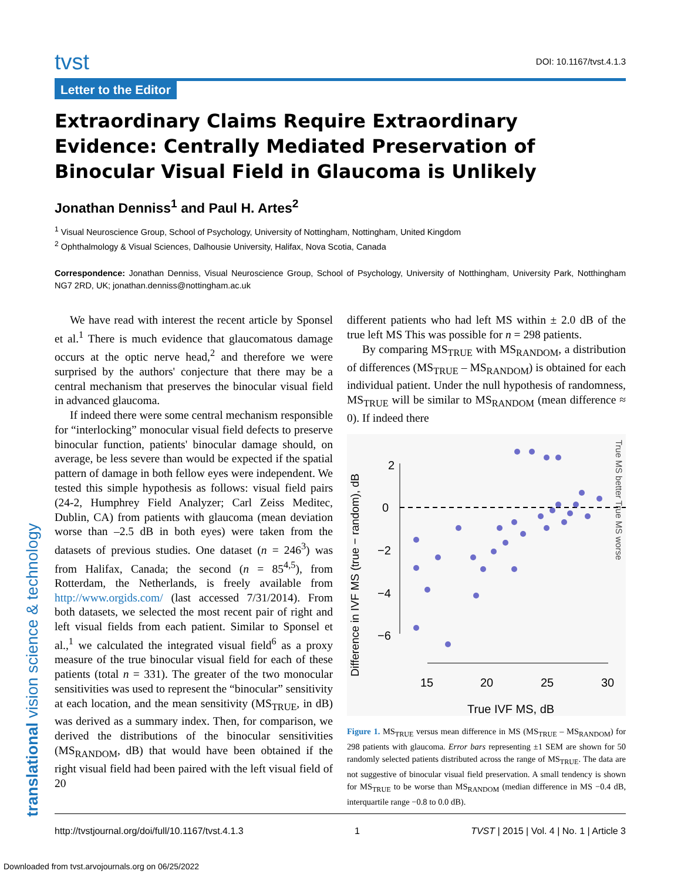translational vision science & technology
tvst DOI: 10.1167/tvst.4.1.3
Letter to the Editor
Extraordinary Claims Require Extraordinary Evidence: Centrally Mediated Preservation of Binocular Visual Field in Glaucoma is Unlikely
Jonathan Denniss<sup>1</sup> and Paul H. Artes<sup>2</sup>
<sup>1</sup> Visual Neuroscience Group, School of Psychology, University of Nottingham, Nottingham, United Kingdom
<sup>2</sup> Ophthalmology & Visual Sciences, Dalhousie University, Halifax, Nova Scotia, Canada
Correspondence: Jonathan Denniss, Visual Neuroscience Group, School of Psychology, University of Notthingham, University Park, Notthingham NG7 2RD, UK; jonathan.denniss@nottingham.ac.uk
We have read with interest the recent article by Sponsel et al.<sup>1</sup> There is much evidence that glaucomatous damage occurs at the optic nerve head,<sup>2</sup> and therefore we were surprised by the authors' conjecture that there may be a central mechanism that preserves the binocular visual field in advanced glaucoma.
If indeed there were some central mechanism responsible for “interlocking” monocular visual field defects to preserve binocular function, patients' binocular damage should, on average, be less severe than would be expected if the spatial pattern of damage in both fellow eyes were independent. We tested this simple hypothesis as follows: visual field pairs (24-2, Humphrey Field Analyzer; Carl Zeiss Meditec, Dublin, CA) from patients with glaucoma (mean deviation worse than –2.5 dB in both eyes) were taken from the datasets of previous studies. One dataset (n = 246<sup>3</sup>) was from Halifax, Canada; the second (n = 85<sup>4,5</sup>), from Rotterdam, the Netherlands, is freely available from http://www.orgids.com/ (last accessed 7/31/2014). From both datasets, we selected the most recent pair of right and left visual fields from each patient. Similar to Sponsel et al.,<sup>1</sup> we calculated the integrated visual field<sup>6</sup> as a proxy measure of the true binocular visual field for each of these patients (total n = 331). The greater of the two monocular sensitivities was used to represent the “binocular” sensitivity at each location, and the mean sensitivity (MS<sub>TRUE</sub>, in dB) was derived as a summary index. Then, for comparison, we derived the distributions of the binocular sensitivities (MS<sub>RANDOM</sub>, dB) that would have been obtained if the right visual field had been paired with the left visual field of 20
different patients who had left MS within ± 2.0 dB of the true left MS This was possible for n = 298 patients.
By comparing MS<sub>TRUE</sub> with MS<sub>RANDOM</sub>, a distribution of differences (MS<sub>TRUE</sub> – MS<sub>RANDOM</sub>) is obtained for each individual patient. Under the null hypothesis of randomness, MS<sub>TRUE</sub> will be similar to MS<sub>RANDOM</sub> (mean difference ≈ 0). If indeed there
Difference in IVF MS (true − random), dB
2
0
−2
−4
−6
15
20
25
30
True IVF MS, dB
True MS better True MS worse
Figure 1. MS<sub>TRUE</sub> versus mean difference in MS (MS<sub>TRUE</sub> – MS<sub>RANDOM</sub>) for 298 patients with glaucoma. Error bars representing ±1 SEM are shown for 50 randomly selected patients distributed across the range of MS<sub>TRUE</sub>. The data are not suggestive of binocular visual field preservation. A small tendency is shown for MS<sub>TRUE</sub> to be worse than MS<sub>RANDOM</sub> (median difference in MS −0.4 dB, interquartile range −0.8 to 0.0 dB).
http://tvstjournal.org/doi/full/10.1167/tvst.4.1.3 1 TVST | 2015 | Vol. 4 | No. 1 | Article 3
Downloaded from tvst.arvojournals.org on 06/25/2022